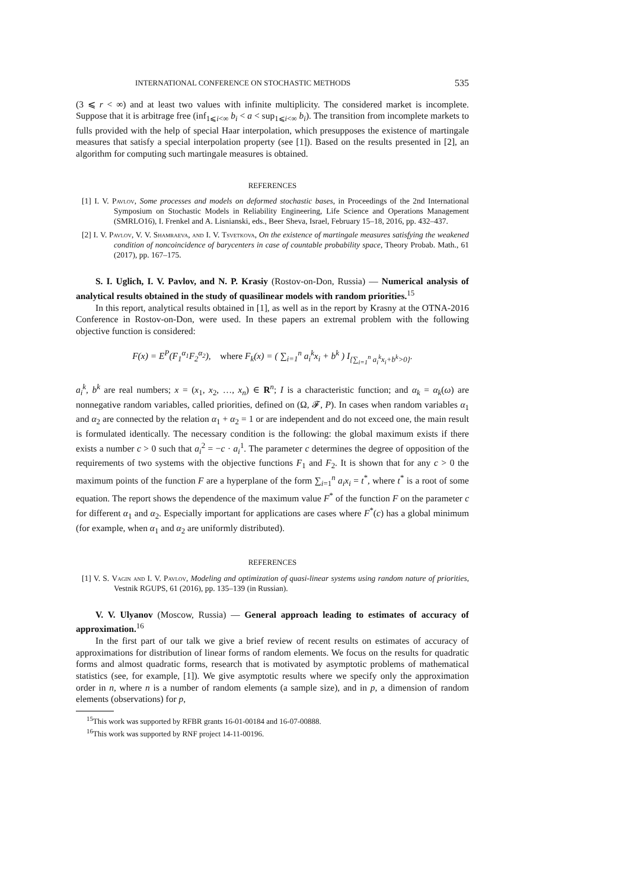INTERNATIONAL CONFERENCE ON STOCHASTIC METHODS 535
(3 ⩽ r < ∞) and at least two values with infinite multiplicity. The considered market is incomplete. Suppose that it is arbitrage free (inf<sub>1⩽i<∞</sub> b<sub>i</sub> < a < sup<sub>1⩽i<∞</sub> b<sub>i</sub>). The transition from incomplete markets to fulls provided with the help of special Haar interpolation, which presupposes the existence of martingale measures that satisfy a special interpolation property (see [1]). Based on the results presented in [2], an algorithm for computing such martingale measures is obtained.
REFERENCES
[1] I. V. Pavlov, Some processes and models on deformed stochastic bases, in Proceedings of the 2nd International Symposium on Stochastic Models in Reliability Engineering, Life Science and Operations Management (SMRLO16), I. Frenkel and A. Lisnianski, eds., Beer Sheva, Israel, February 15–18, 2016, pp. 432–437.
[2] I. V. Pavlov, V. V. Shamraeva, and I. V. Tsvetkova, On the existence of martingale measures satisfying the weakened condition of noncoincidence of barycenters in case of countable probability space, Theory Probab. Math., 61 (2017), pp. 167–175.
S. I. Uglich, I. V. Pavlov, and N. P. Krasiy (Rostov-on-Don, Russia) — Numerical analysis of analytical results obtained in the study of quasilinear models with random priorities.<sup>15</sup>
In this report, analytical results obtained in [1], as well as in the report by Krasny at the OTNA-2016 Conference in Rostov-on-Don, were used. In these papers an extremal problem with the following objective function is considered:
F(x) = E<sup>P</sup>(F<sub>1</sub><sup>α<sub>1</sub></sup>F<sub>2</sub><sup>α<sub>2</sub></sup>), where F<sub>k</sub>(x) = ( ∑<sub>i=1</sub><sup>n</sup> a<sub>i</sub><sup>k</sup>x<sub>i</sub> + b<sup>k</sup> ) I<sub>{∑<sub>i=1</sub><sup>n</sup> a<sub>i</sub><sup>k</sup>x<sub>i</sub>+b<sup>k</sup>>0}</sub>.
a<sub>i</sub><sup>k</sup>, b<sup>k</sup> are real numbers; x = (x<sub>1</sub>, x<sub>2</sub>, …, x<sub>n</sub>) ∈ R<sup>n</sup>; I is a characteristic function; and α<sub>k</sub> = α<sub>k</sub>(ω) are nonnegative random variables, called priorities, defined on (Ω, 𝓕, P). In cases when random variables α<sub>1</sub> and α<sub>2</sub> are connected by the relation α<sub>1</sub> + α<sub>2</sub> = 1 or are independent and do not exceed one, the main result is formulated identically. The necessary condition is the following: the global maximum exists if there exists a number c > 0 such that a<sub>i</sub><sup>2</sup> = −c · a<sub>i</sub><sup>1</sup>. The parameter c determines the degree of opposition of the requirements of two systems with the objective functions F<sub>1</sub> and F<sub>2</sub>. It is shown that for any c > 0 the maximum points of the function F are a hyperplane of the form ∑<sub>i=1</sub><sup>n</sup> a<sub>i</sub>x<sub>i</sub> = t<sup>*</sup>, where t<sup>*</sup> is a root of some equation. The report shows the dependence of the maximum value F<sup>*</sup> of the function F on the parameter c for different α<sub>1</sub> and α<sub>2</sub>. Especially important for applications are cases where F<sup>*</sup>(c) has a global minimum (for example, when α<sub>1</sub> and α<sub>2</sub> are uniformly distributed).
REFERENCES
[1] V. S. Vagin and I. V. Pavlov, Modeling and optimization of quasi-linear systems using random nature of priorities, Vestnik RGUPS, 61 (2016), pp. 135–139 (in Russian).
V. V. Ulyanov (Moscow, Russia) — General approach leading to estimates of accuracy of approximation.<sup>16</sup>
In the first part of our talk we give a brief review of recent results on estimates of accuracy of approximations for distribution of linear forms of random elements. We focus on the results for quadratic forms and almost quadratic forms, research that is motivated by asymptotic problems of mathematical statistics (see, for example, [1]). We give asymptotic results where we specify only the approximation order in n, where n is a number of random elements (a sample size), and in p, a dimension of random elements (observations) for p,
<sup>15</sup> This work was supported by RFBR grants 16-01-00184 and 16-07-00888.
<sup>16</sup> This work was supported by RNF project 14-11-00196.